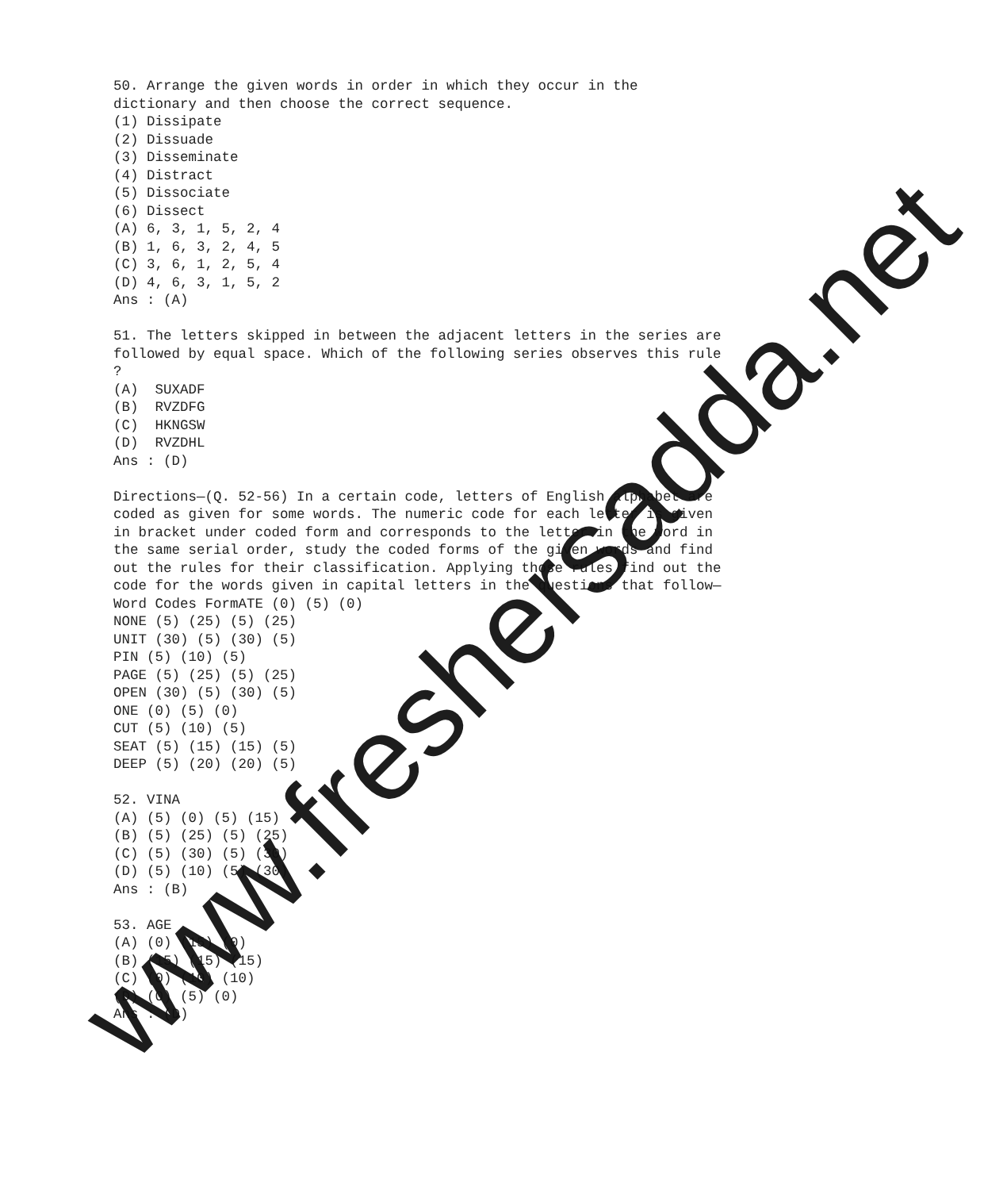50. Arrange the given words in order in which they occur in the dictionary and then choose the correct sequence. (1) Dissipate (2) Dissuade (3) Disseminate (4) Distract (5) Dissociate (6) Dissect (A) 6, 3, 1, 5, 2, 4 (B) 1, 6, 3, 2, 4, 5 (C) 3, 6, 1, 2, 5, 4 (D) 4, 6, 3, 1, 5, 2 Ans : (A) 51. The letters skipped in between the adjacent letters in the series are followed by equal space. Which of the following series observes this rule ? (A) SUXADF (B) RVZDFG (C) HKNGSW (D) RVZDHL Ans : (D) Directions—(Q. 52-56) In a certain code, letters of English alphabet are coded as given for some words. The numeric code for each letter is given in bracket under coded form and corresponds to the letter in the word in the same serial order, study the coded forms of the given words and find out the rules for their classification. Applying those rules find out the code for the words given in capital letters in the questions that follow— Word Codes FormATE (0) (5) (0) NONE (5) (25) (5) (25) UNIT (30) (5) (30) (5) PIN (5) (10) (5) PAGE (5) (25) (5) (25) OPEN (30) (5) (30) (5) ONE (0) (5) (0) CUT (5) (10) (5) SEAT (5) (15) (15) (5) DEEP (5) (20) (20) (5) 52. VINA (A) (5) (0) (5) (15) (B) (5) (25) (5) (25) (C) (5) (30) (5) (30) (D) (5) (10) (5) (30) Ans : (B) 53. AGE (A) (0) (15) (0) (B) (15) (15) (15) (C) (0) (10) (10) (D) (0) (5) (0) Ans : (D)
www.freshersadda.net